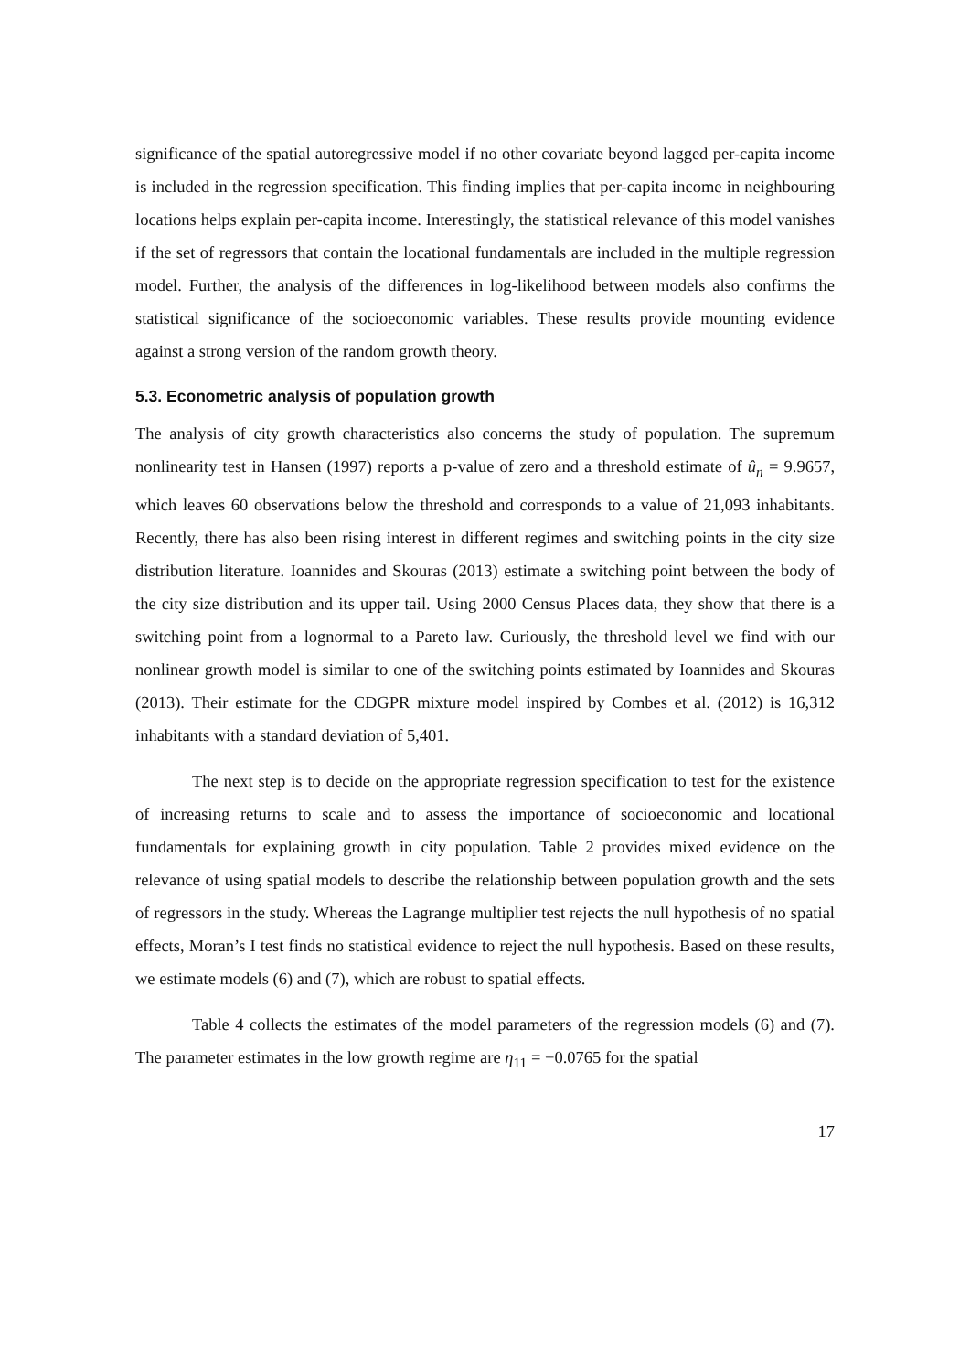significance of the spatial autoregressive model if no other covariate beyond lagged per-capita income is included in the regression specification. This finding implies that per-capita income in neighbouring locations helps explain per-capita income. Interestingly, the statistical relevance of this model vanishes if the set of regressors that contain the locational fundamentals are included in the multiple regression model. Further, the analysis of the differences in log-likelihood between models also confirms the statistical significance of the socioeconomic variables. These results provide mounting evidence against a strong version of the random growth theory.
5.3. Econometric analysis of population growth
The analysis of city growth characteristics also concerns the study of population. The supremum nonlinearity test in Hansen (1997) reports a p-value of zero and a threshold estimate of û<sub>n</sub> = 9.9657, which leaves 60 observations below the threshold and corresponds to a value of 21,093 inhabitants. Recently, there has also been rising interest in different regimes and switching points in the city size distribution literature. Ioannides and Skouras (2013) estimate a switching point between the body of the city size distribution and its upper tail. Using 2000 Census Places data, they show that there is a switching point from a lognormal to a Pareto law. Curiously, the threshold level we find with our nonlinear growth model is similar to one of the switching points estimated by Ioannides and Skouras (2013). Their estimate for the CDGPR mixture model inspired by Combes et al. (2012) is 16,312 inhabitants with a standard deviation of 5,401.
The next step is to decide on the appropriate regression specification to test for the existence of increasing returns to scale and to assess the importance of socioeconomic and locational fundamentals for explaining growth in city population. Table 2 provides mixed evidence on the relevance of using spatial models to describe the relationship between population growth and the sets of regressors in the study. Whereas the Lagrange multiplier test rejects the null hypothesis of no spatial effects, Moran’s I test finds no statistical evidence to reject the null hypothesis. Based on these results, we estimate models (6) and (7), which are robust to spatial effects.
Table 4 collects the estimates of the model parameters of the regression models (6) and (7). The parameter estimates in the low growth regime are η<sub>11</sub> = −0.0765 for the spatial
17